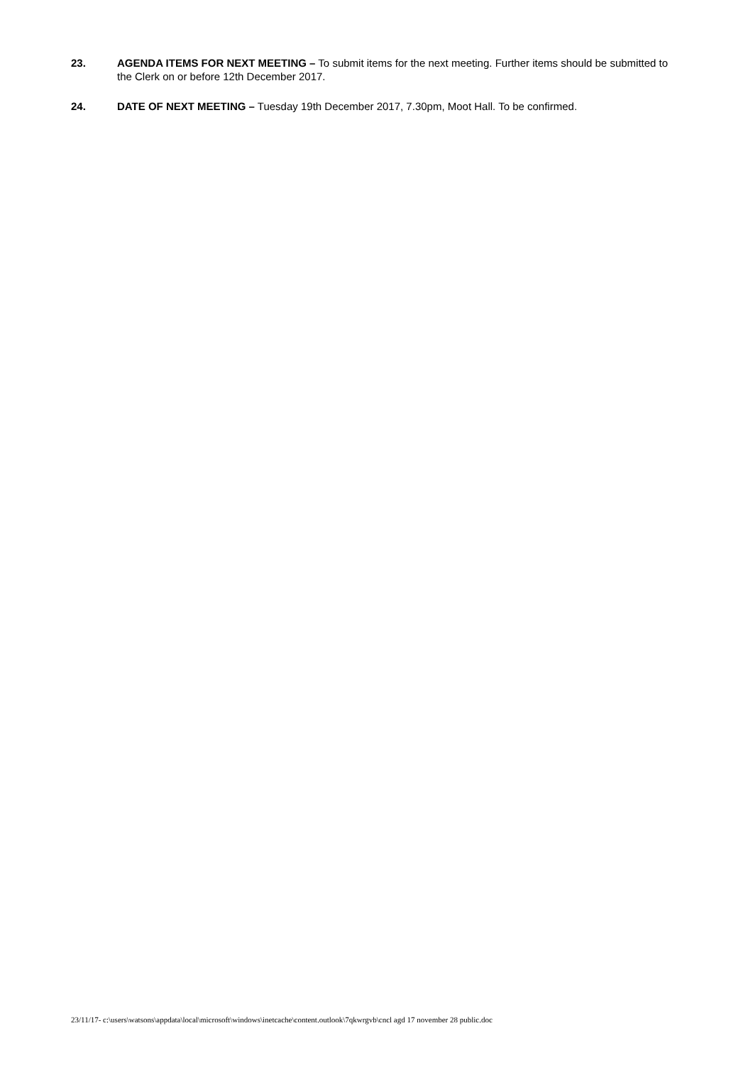23. AGENDA ITEMS FOR NEXT MEETING – To submit items for the next meeting. Further items should be submitted to the Clerk on or before 12th December 2017.
24. DATE OF NEXT MEETING – Tuesday 19th December 2017, 7.30pm, Moot Hall. To be confirmed.
23/11/17- c:\users\watsons\appdata\local\microsoft\windows\inetcache\content.outlook\7qkwrgvb\cncl agd 17 november 28 public.doc